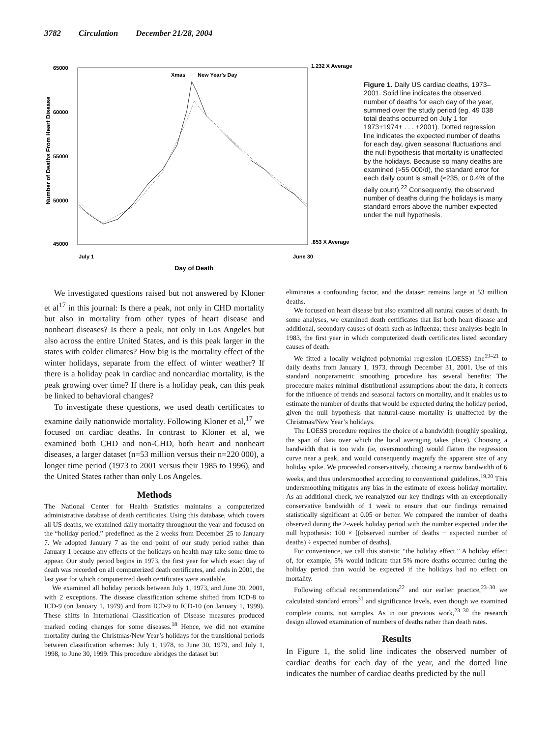3782 Circulation December 21/28, 2004
65000
60000
55000
50000
45000
1.232 X Average
.853 X Average
Xmas
New Year's Day
July 1
June 30
Day of Death
Number of Deaths From Heart Disease
Figure 1. Daily US cardiac deaths, 1973–2001. Solid line indicates the observed number of deaths for each day of the year, summed over the study period (eg, 49 038 total deaths occurred on July 1 for 1973+1974+ . . . +2001). Dotted regression line indicates the expected number of deaths for each day, given seasonal fluctuations and the null hypothesis that mortality is unaffected by the holidays. Because so many deaths are examined (≈55 000/d), the standard error for each daily count is small (≈235, or 0.4% of the daily count).<sup>22</sup> Consequently, the observed number of deaths during the holidays is many standard errors above the number expected under the null hypothesis.
We investigated questions raised but not answered by Kloner et al<sup>17</sup> in this journal: Is there a peak, not only in CHD mortality but also in mortality from other types of heart disease and nonheart diseases? Is there a peak, not only in Los Angeles but also across the entire United States, and is this peak larger in the states with colder climates? How big is the mortality effect of the winter holidays, separate from the effect of winter weather? If there is a holiday peak in cardiac and noncardiac mortality, is the peak growing over time? If there is a holiday peak, can this peak be linked to behavioral changes?
To investigate these questions, we used death certificates to examine daily nationwide mortality. Following Kloner et al,<sup>17</sup> we focused on cardiac deaths. In contrast to Kloner et al, we examined both CHD and non-CHD, both heart and nonheart diseases, a larger dataset (n=53 million versus their n=220 000), a longer time period (1973 to 2001 versus their 1985 to 1996), and the United States rather than only Los Angeles.
Methods
The National Center for Health Statistics maintains a computerized administrative database of death certificates. Using this database, which covers all US deaths, we examined daily mortality throughout the year and focused on the “holiday period,” predefined as the 2 weeks from December 25 to January 7. We adopted January 7 as the end point of our study period rather than January 1 because any effects of the holidays on health may take some time to appear. Our study period begins in 1973, the first year for which exact day of death was recorded on all computerized death certificates, and ends in 2001, the last year for which computerized death certificates were available.
We examined all holiday periods between July 1, 1973, and June 30, 2001, with 2 exceptions. The disease classification scheme shifted from ICD-8 to ICD-9 (on January 1, 1979) and from ICD-9 to ICD-10 (on January 1, 1999). These shifts in International Classification of Disease measures produced marked coding changes for some diseases.<sup>18</sup> Hence, we did not examine mortality during the Christmas/New Year’s holidays for the transitional periods between classification schemes: July 1, 1978, to June 30, 1979, and July 1, 1998, to June 30, 1999. This procedure abridges the dataset but
eliminates a confounding factor, and the dataset remains large at 53 million deaths.
We focused on heart disease but also examined all natural causes of death. In some analyses, we examined death certificates that list both heart disease and additional, secondary causes of death such as influenza; these analyses begin in 1983, the first year in which computerized death certificates listed secondary causes of death.
We fitted a locally weighted polynomial regression (LOESS) line<sup>19–21</sup> to daily deaths from January 1, 1973, through December 31, 2001. Use of this standard nonparametric smoothing procedure has several benefits: The procedure makes minimal distributional assumptions about the data, it corrects for the influence of trends and seasonal factors on mortality, and it enables us to estimate the number of deaths that would be expected during the holiday period, given the null hypothesis that natural-cause mortality is unaffected by the Christmas/New Year’s holidays.
The LOESS procedure requires the choice of a bandwidth (roughly speaking, the span of data over which the local averaging takes place). Choosing a bandwidth that is too wide (ie, oversmoothing) would flatten the regression curve near a peak, and would consequently magnify the apparent size of any holiday spike. We proceeded conservatively, choosing a narrow bandwidth of 6 weeks, and thus undersmoothed according to conventional guidelines.<sup>19,20</sup> This undersmoothing mitigates any bias in the estimate of excess holiday mortality. As an additional check, we reanalyzed our key findings with an exceptionally conservative bandwidth of 1 week to ensure that our findings remained statistically significant at 0.05 or better. We compared the number of deaths observed during the 2-week holiday period with the number expected under the null hypothesis: 100 × [(observed number of deaths − expected number of deaths) ÷ expected number of deaths].
For convenience, we call this statistic “the holiday effect.” A holiday effect of, for example, 5% would indicate that 5% more deaths occurred during the holiday period than would be expected if the holidays had no effect on mortality.
Following official recommendations<sup>22</sup> and our earlier practice,<sup>23–30</sup> we calculated standard errors<sup>31</sup> and significance levels, even though we examined complete counts, not samples. As in our previous work,<sup>23–30</sup> the research design allowed examination of numbers of deaths rather than death rates.
Results
In Figure 1, the solid line indicates the observed number of cardiac deaths for each day of the year, and the dotted line indicates the number of cardiac deaths predicted by the null